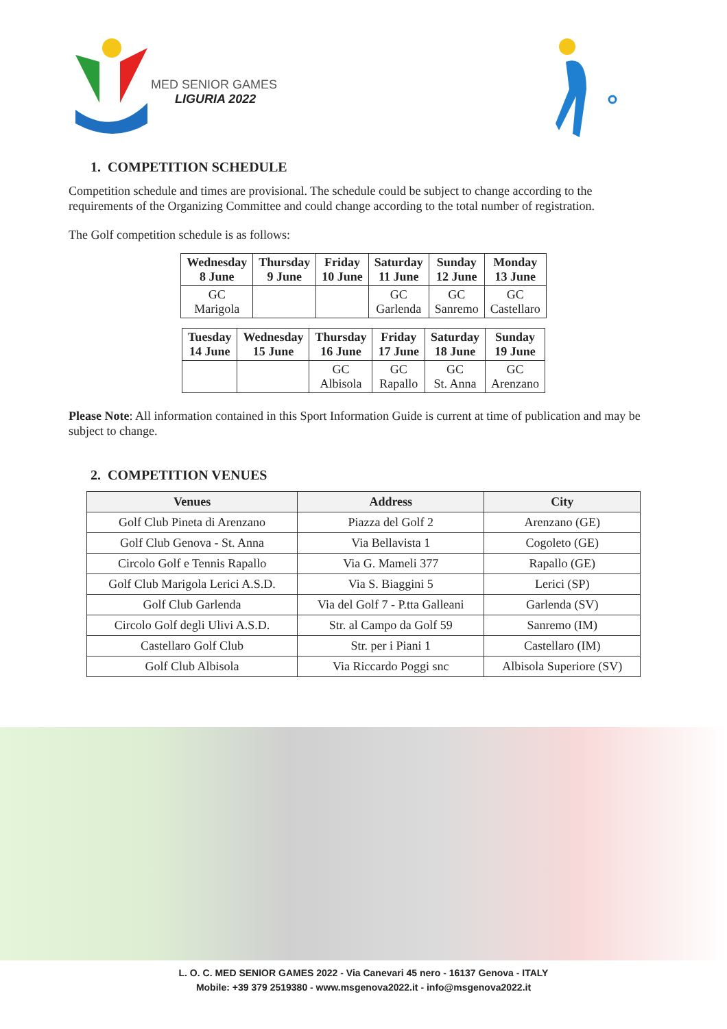MED SENIOR GAMES
LIGURIA 2022
1. COMPETITION SCHEDULE
Competition schedule and times are provisional. The schedule could be subject to change according to the requirements of the Organizing Committee and could change according to the total number of registration.
The Golf competition schedule is as follows:
| Wednesday 8 June | Thursday 9 June | Friday 10 June | Saturday 11 June | Sunday 12 June | Monday 13 June |
| --- | --- | --- | --- | --- | --- |
| GC Marigola | | | GC Garlenda | GC Sanremo | GC Castellaro |
| Tuesday 14 June | Wednesday 15 June | Thursday 16 June | Friday 17 June | Saturday 18 June | Sunday 19 June |
| --- | --- | --- | --- | --- | --- |
| | | GC Albisola | GC Rapallo | GC St. Anna | GC Arenzano |
Please Note: All information contained in this Sport Information Guide is current at time of publication and may be subject to change.
2. COMPETITION VENUES
| Venues | Address | City |
| --- | --- | --- |
| Golf Club Pineta di Arenzano | Piazza del Golf 2 | Arenzano (GE) |
| Golf Club Genova - St. Anna | Via Bellavista 1 | Cogoleto (GE) |
| Circolo Golf e Tennis Rapallo | Via G. Mameli 377 | Rapallo (GE) |
| Golf Club Marigola Lerici A.S.D. | Via S. Biaggini 5 | Lerici (SP) |
| Golf Club Garlenda | Via del Golf 7 - P.tta Galleani | Garlenda (SV) |
| Circolo Golf degli Ulivi A.S.D. | Str. al Campo da Golf 59 | Sanremo (IM) |
| Castellaro Golf Club | Str. per i Piani 1 | Castellaro (IM) |
| Golf Club Albisola | Via Riccardo Poggi snc | Albisola Superiore (SV) |
L. O. C. MED SENIOR GAMES 2022 - Via Canevari 45 nero - 16137 Genova - ITALY
Mobile: +39 379 2519380 - www.msgenova2022.it - info@msgenova2022.it